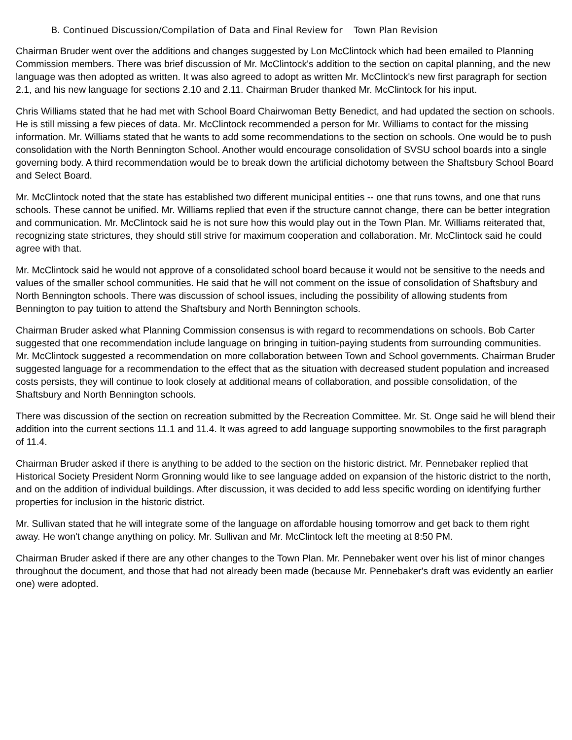B. Continued Discussion/Compilation of Data and Final Review for Town Plan Revision
Chairman Bruder went over the additions and changes suggested by Lon McClintock which had been emailed to Planning Commission members. There was brief discussion of Mr. McClintock's addition to the section on capital planning, and the new language was then adopted as written. It was also agreed to adopt as written Mr. McClintock's new first paragraph for section 2.1, and his new language for sections 2.10 and 2.11. Chairman Bruder thanked Mr. McClintock for his input.
Chris Williams stated that he had met with School Board Chairwoman Betty Benedict, and had updated the section on schools. He is still missing a few pieces of data. Mr. McClintock recommended a person for Mr. Williams to contact for the missing information. Mr. Williams stated that he wants to add some recommendations to the section on schools. One would be to push consolidation with the North Bennington School. Another would encourage consolidation of SVSU school boards into a single governing body. A third recommendation would be to break down the artificial dichotomy between the Shaftsbury School Board and Select Board.
Mr. McClintock noted that the state has established two different municipal entities -- one that runs towns, and one that runs schools. These cannot be unified. Mr. Williams replied that even if the structure cannot change, there can be better integration and communication. Mr. McClintock said he is not sure how this would play out in the Town Plan. Mr. Williams reiterated that, recognizing state strictures, they should still strive for maximum cooperation and collaboration. Mr. McClintock said he could agree with that.
Mr. McClintock said he would not approve of a consolidated school board because it would not be sensitive to the needs and values of the smaller school communities. He said that he will not comment on the issue of consolidation of Shaftsbury and North Bennington schools. There was discussion of school issues, including the possibility of allowing students from Bennington to pay tuition to attend the Shaftsbury and North Bennington schools.
Chairman Bruder asked what Planning Commission consensus is with regard to recommendations on schools. Bob Carter suggested that one recommendation include language on bringing in tuition-paying students from surrounding communities. Mr. McClintock suggested a recommendation on more collaboration between Town and School governments. Chairman Bruder suggested language for a recommendation to the effect that as the situation with decreased student population and increased costs persists, they will continue to look closely at additional means of collaboration, and possible consolidation, of the Shaftsbury and North Bennington schools.
There was discussion of the section on recreation submitted by the Recreation Committee. Mr. St. Onge said he will blend their addition into the current sections 11.1 and 11.4. It was agreed to add language supporting snowmobiles to the first paragraph of 11.4.
Chairman Bruder asked if there is anything to be added to the section on the historic district. Mr. Pennebaker replied that Historical Society President Norm Gronning would like to see language added on expansion of the historic district to the north, and on the addition of individual buildings. After discussion, it was decided to add less specific wording on identifying further properties for inclusion in the historic district.
Mr. Sullivan stated that he will integrate some of the language on affordable housing tomorrow and get back to them right away. He won't change anything on policy. Mr. Sullivan and Mr. McClintock left the meeting at 8:50 PM.
Chairman Bruder asked if there are any other changes to the Town Plan. Mr. Pennebaker went over his list of minor changes throughout the document, and those that had not already been made (because Mr. Pennebaker's draft was evidently an earlier one) were adopted.